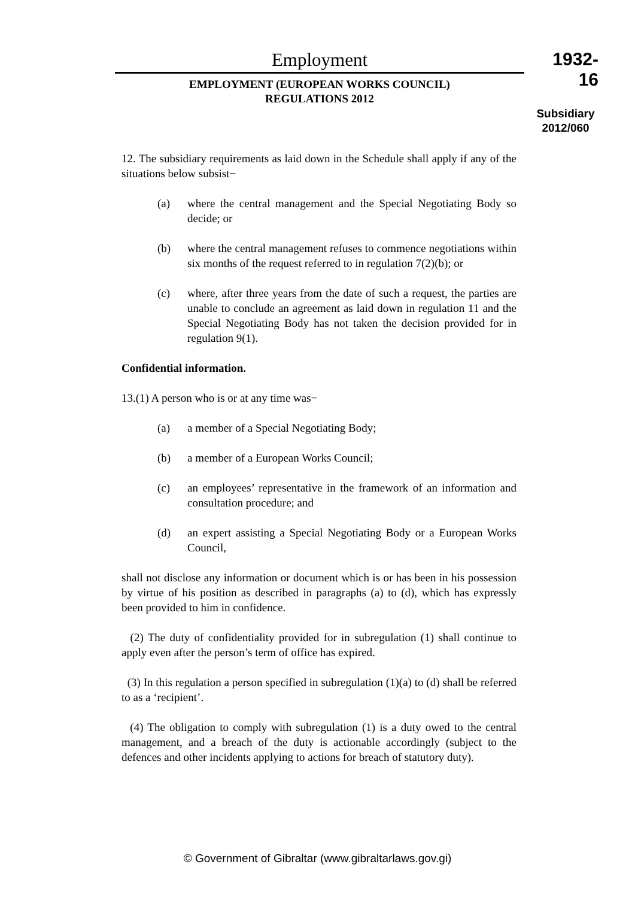Employment
EMPLOYMENT (EUROPEAN WORKS COUNCIL)
REGULATIONS 2012
1932-16
Subsidiary
2012/060
12. The subsidiary requirements as laid down in the Schedule shall apply if any of the situations below subsist−
(a) where the central management and the Special Negotiating Body so decide; or
(b) where the central management refuses to commence negotiations within six months of the request referred to in regulation 7(2)(b); or
(c) where, after three years from the date of such a request, the parties are unable to conclude an agreement as laid down in regulation 11 and the Special Negotiating Body has not taken the decision provided for in regulation 9(1).
Confidential information.
13.(1) A person who is or at any time was−
(a) a member of a Special Negotiating Body;
(b) a member of a European Works Council;
(c) an employees’ representative in the framework of an information and consultation procedure; and
(d) an expert assisting a Special Negotiating Body or a European Works Council,
shall not disclose any information or document which is or has been in his possession by virtue of his position as described in paragraphs (a) to (d), which has expressly been provided to him in confidence.
(2) The duty of confidentiality provided for in subregulation (1) shall continue to apply even after the person’s term of office has expired.
(3) In this regulation a person specified in subregulation (1)(a) to (d) shall be referred to as a ‘recipient’.
(4) The obligation to comply with subregulation (1) is a duty owed to the central management, and a breach of the duty is actionable accordingly (subject to the defences and other incidents applying to actions for breach of statutory duty).
© Government of Gibraltar (www.gibraltarlaws.gov.gi)